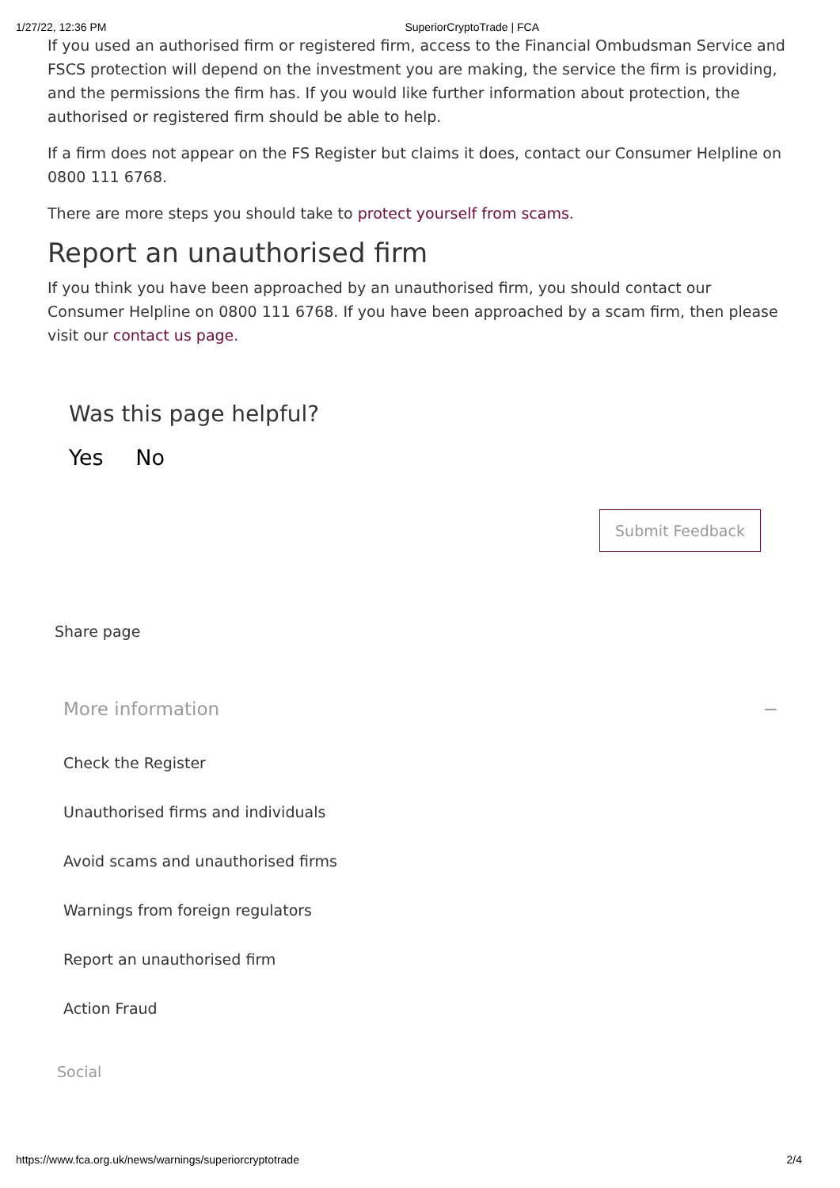1/27/22, 12:36 PM SuperiorCryptoTrade | FCA
If you used an authorised firm or registered firm, access to the Financial Ombudsman Service and FSCS protection will depend on the investment you are making, the service the firm is providing, and the permissions the firm has. If you would like further information about protection, the authorised or registered firm should be able to help.
If a firm does not appear on the FS Register but claims it does, contact our Consumer Helpline on 0800 111 6768.
There are more steps you should take to protect yourself from scams.
Report an unauthorised firm
If you think you have been approached by an unauthorised firm, you should contact our Consumer Helpline on 0800 111 6768. If you have been approached by a scam firm, then please visit our contact us page.
Was this page helpful?
Yes No
Submit Feedback
Share page
More information −
Check the Register
Unauthorised firms and individuals
Avoid scams and unauthorised firms
Warnings from foreign regulators
Report an unauthorised firm
Action Fraud
Social
https://www.fca.org.uk/news/warnings/superiorcryptotrade 2/4